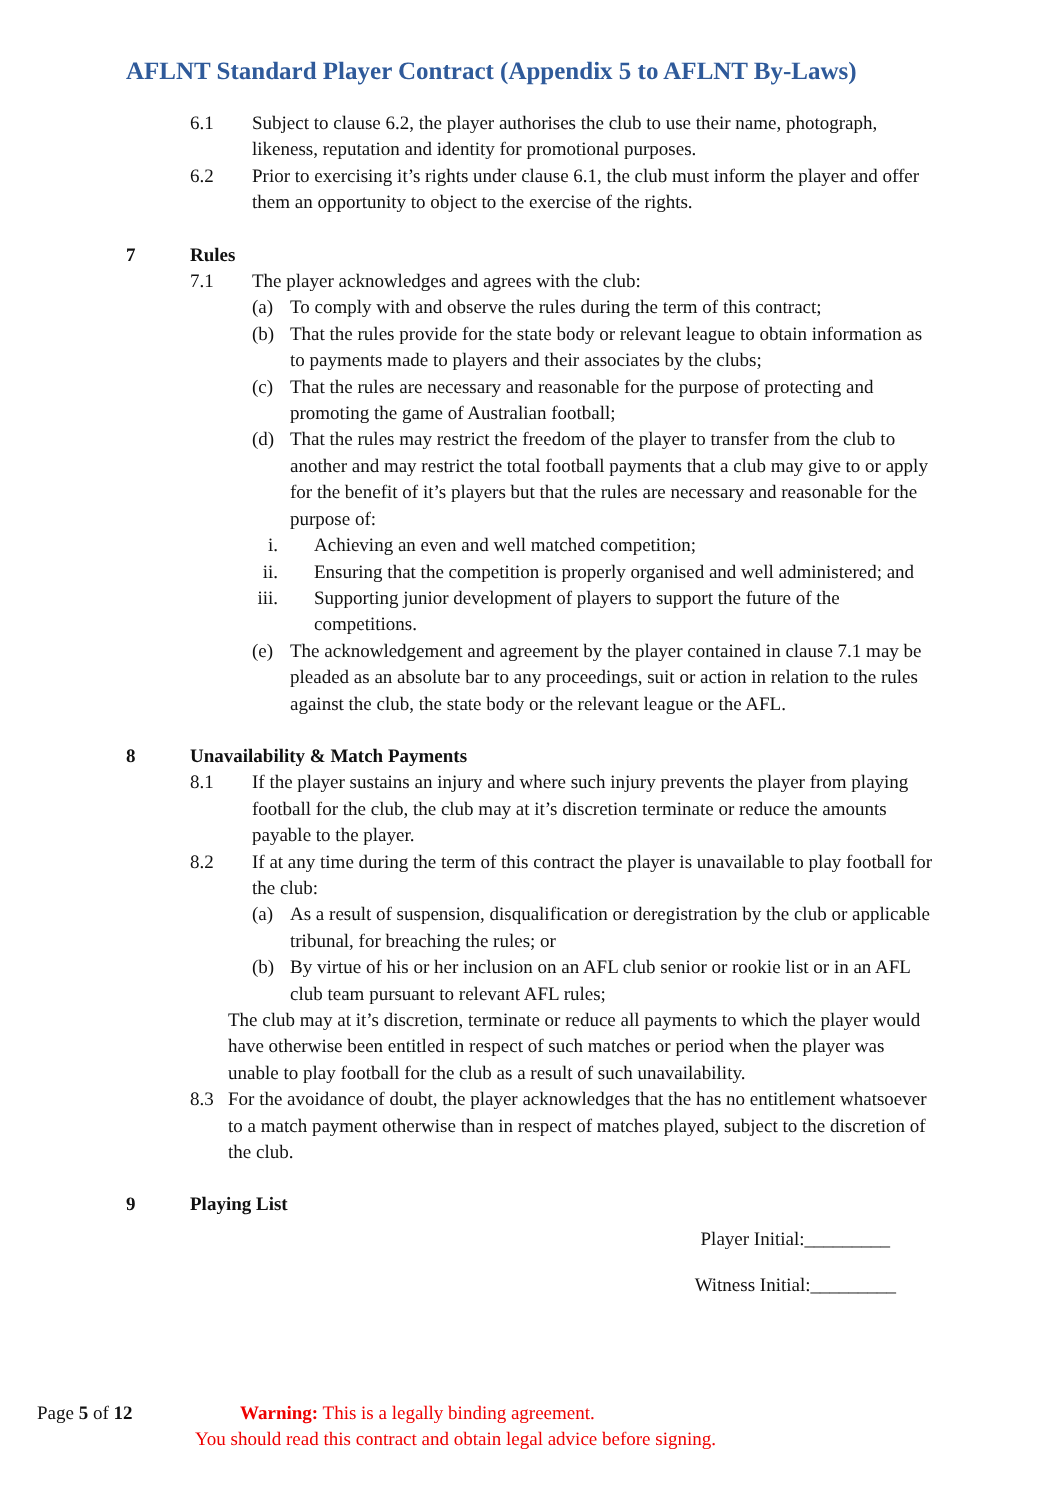AFLNT Standard Player Contract (Appendix 5 to AFLNT By-Laws)
6.1 Subject to clause 6.2, the player authorises the club to use their name, photograph, likeness, reputation and identity for promotional purposes.
6.2 Prior to exercising it’s rights under clause 6.1, the club must inform the player and offer them an opportunity to object to the exercise of the rights.
7 Rules
7.1 The player acknowledges and agrees with the club:
(a) To comply with and observe the rules during the term of this contract;
(b) That the rules provide for the state body or relevant league to obtain information as to payments made to players and their associates by the clubs;
(c) That the rules are necessary and reasonable for the purpose of protecting and promoting the game of Australian football;
(d) That the rules may restrict the freedom of the player to transfer from the club to another and may restrict the total football payments that a club may give to or apply for the benefit of it’s players but that the rules are necessary and reasonable for the purpose of:
i. Achieving an even and well matched competition;
ii. Ensuring that the competition is properly organised and well administered; and
iii. Supporting junior development of players to support the future of the competitions.
(e) The acknowledgement and agreement by the player contained in clause 7.1 may be pleaded as an absolute bar to any proceedings, suit or action in relation to the rules against the club, the state body or the relevant league or the AFL.
8 Unavailability & Match Payments
8.1 If the player sustains an injury and where such injury prevents the player from playing football for the club, the club may at it’s discretion terminate or reduce the amounts payable to the player.
8.2 If at any time during the term of this contract the player is unavailable to play football for the club:
(a) As a result of suspension, disqualification or deregistration by the club or applicable tribunal, for breaching the rules; or
(b) By virtue of his or her inclusion on an AFL club senior or rookie list or in an AFL club team pursuant to relevant AFL rules;
The club may at it’s discretion, terminate or reduce all payments to which the player would have otherwise been entitled in respect of such matches or period when the player was unable to play football for the club as a result of such unavailability.
8.3 For the avoidance of doubt, the player acknowledges that the has no entitlement whatsoever to a match payment otherwise than in respect of matches played, subject to the discretion of the club.
9 Playing List
Player Initial:_________
Witness Initial:_________
Page 5 of 12 Warning: This is a legally binding agreement.
You should read this contract and obtain legal advice before signing.